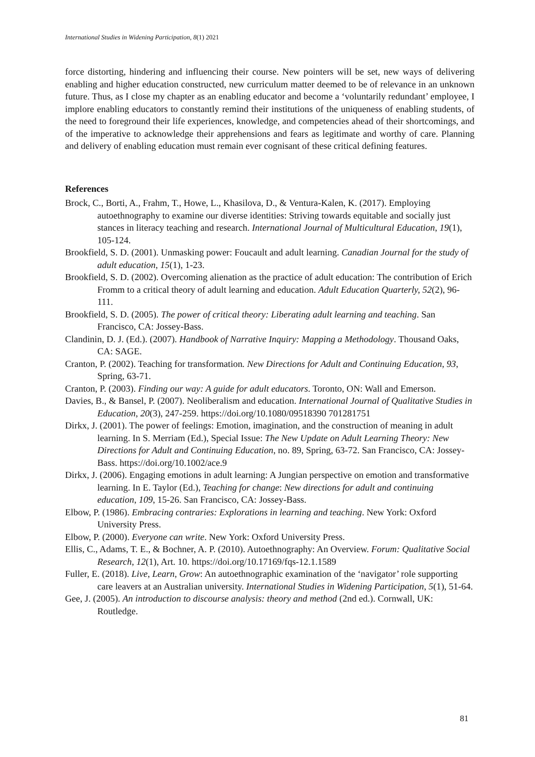International Studies in Widening Participation, 8(1) 2021
force distorting, hindering and influencing their course. New pointers will be set, new ways of delivering enabling and higher education constructed, new curriculum matter deemed to be of relevance in an unknown future. Thus, as I close my chapter as an enabling educator and become a ‘voluntarily redundant’ employee, I implore enabling educators to constantly remind their institutions of the uniqueness of enabling students, of the need to foreground their life experiences, knowledge, and competencies ahead of their shortcomings, and of the imperative to acknowledge their apprehensions and fears as legitimate and worthy of care. Planning and delivery of enabling education must remain ever cognisant of these critical defining features.
References
Brock, C., Borti, A., Frahm, T., Howe, L., Khasilova, D., & Ventura-Kalen, K. (2017). Employing autoethnography to examine our diverse identities: Striving towards equitable and socially just stances in literacy teaching and research. International Journal of Multicultural Education, 19(1), 105-124.
Brookfield, S. D. (2001). Unmasking power: Foucault and adult learning. Canadian Journal for the study of adult education, 15(1), 1-23.
Brookfield, S. D. (2002). Overcoming alienation as the practice of adult education: The contribution of Erich Fromm to a critical theory of adult learning and education. Adult Education Quarterly, 52(2), 96-111.
Brookfield, S. D. (2005). The power of critical theory: Liberating adult learning and teaching. San Francisco, CA: Jossey-Bass.
Clandinin, D. J. (Ed.). (2007). Handbook of Narrative Inquiry: Mapping a Methodology. Thousand Oaks, CA: SAGE.
Cranton, P. (2002). Teaching for transformation. New Directions for Adult and Continuing Education, 93, Spring, 63-71.
Cranton, P. (2003). Finding our way: A guide for adult educators. Toronto, ON: Wall and Emerson.
Davies, B., & Bansel, P. (2007). Neoliberalism and education. International Journal of Qualitative Studies in Education, 20(3), 247-259. https://doi.org/10.1080/09518390 701281751
Dirkx, J. (2001). The power of feelings: Emotion, imagination, and the construction of meaning in adult learning. In S. Merriam (Ed.), Special Issue: The New Update on Adult Learning Theory: New Directions for Adult and Continuing Education, no. 89, Spring, 63-72. San Francisco, CA: Jossey-Bass. https://doi.org/10.1002/ace.9
Dirkx, J. (2006). Engaging emotions in adult learning: A Jungian perspective on emotion and transformative learning. In E. Taylor (Ed.), Teaching for change: New directions for adult and continuing education, 109, 15-26. San Francisco, CA: Jossey-Bass.
Elbow, P. (1986). Embracing contraries: Explorations in learning and teaching. New York: Oxford University Press.
Elbow, P. (2000). Everyone can write. New York: Oxford University Press.
Ellis, C., Adams, T. E., & Bochner, A. P. (2010). Autoethnography: An Overview. Forum: Qualitative Social Research, 12(1), Art. 10. https://doi.org/10.17169/fqs-12.1.1589
Fuller, E. (2018). Live, Learn, Grow: An autoethnographic examination of the ‘navigator’ role supporting care leavers at an Australian university. International Studies in Widening Participation, 5(1), 51-64.
Gee, J. (2005). An introduction to discourse analysis: theory and method (2nd ed.). Cornwall, UK: Routledge.
81